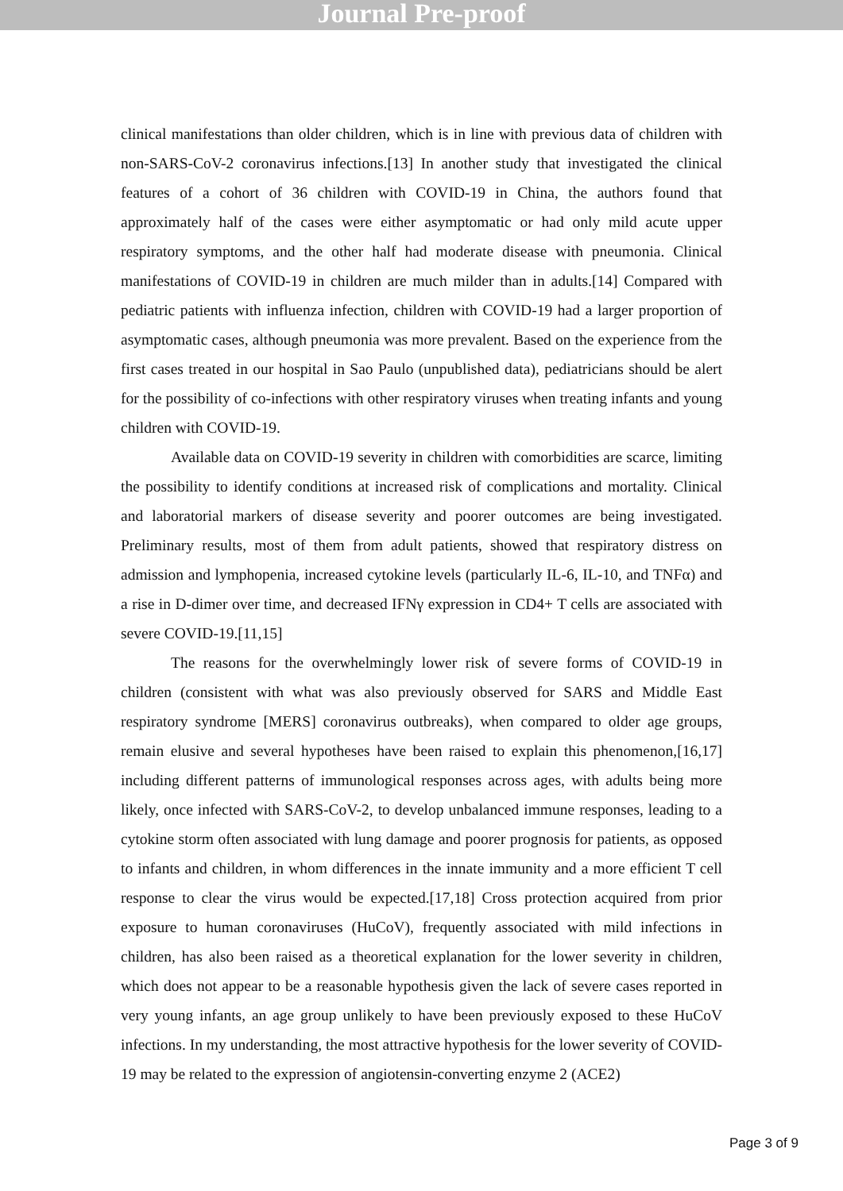Journal Pre-proof
clinical manifestations than older children, which is in line with previous data of children with non-SARS-CoV-2 coronavirus infections.[13] In another study that investigated the clinical features of a cohort of 36 children with COVID-19 in China, the authors found that approximately half of the cases were either asymptomatic or had only mild acute upper respiratory symptoms, and the other half had moderate disease with pneumonia. Clinical manifestations of COVID-19 in children are much milder than in adults.[14] Compared with pediatric patients with influenza infection, children with COVID-19 had a larger proportion of asymptomatic cases, although pneumonia was more prevalent. Based on the experience from the first cases treated in our hospital in Sao Paulo (unpublished data), pediatricians should be alert for the possibility of co-infections with other respiratory viruses when treating infants and young children with COVID-19.
Available data on COVID-19 severity in children with comorbidities are scarce, limiting the possibility to identify conditions at increased risk of complications and mortality. Clinical and laboratorial markers of disease severity and poorer outcomes are being investigated. Preliminary results, most of them from adult patients, showed that respiratory distress on admission and lymphopenia, increased cytokine levels (particularly IL-6, IL-10, and TNFα) and a rise in D-dimer over time, and decreased IFNγ expression in CD4+ T cells are associated with severe COVID-19.[11,15]
The reasons for the overwhelmingly lower risk of severe forms of COVID-19 in children (consistent with what was also previously observed for SARS and Middle East respiratory syndrome [MERS] coronavirus outbreaks), when compared to older age groups, remain elusive and several hypotheses have been raised to explain this phenomenon,[16,17] including different patterns of immunological responses across ages, with adults being more likely, once infected with SARS-CoV-2, to develop unbalanced immune responses, leading to a cytokine storm often associated with lung damage and poorer prognosis for patients, as opposed to infants and children, in whom differences in the innate immunity and a more efficient T cell response to clear the virus would be expected.[17,18] Cross protection acquired from prior exposure to human coronaviruses (HuCoV), frequently associated with mild infections in children, has also been raised as a theoretical explanation for the lower severity in children, which does not appear to be a reasonable hypothesis given the lack of severe cases reported in very young infants, an age group unlikely to have been previously exposed to these HuCoV infections. In my understanding, the most attractive hypothesis for the lower severity of COVID-19 may be related to the expression of angiotensin-converting enzyme 2 (ACE2)
Page 3 of 9